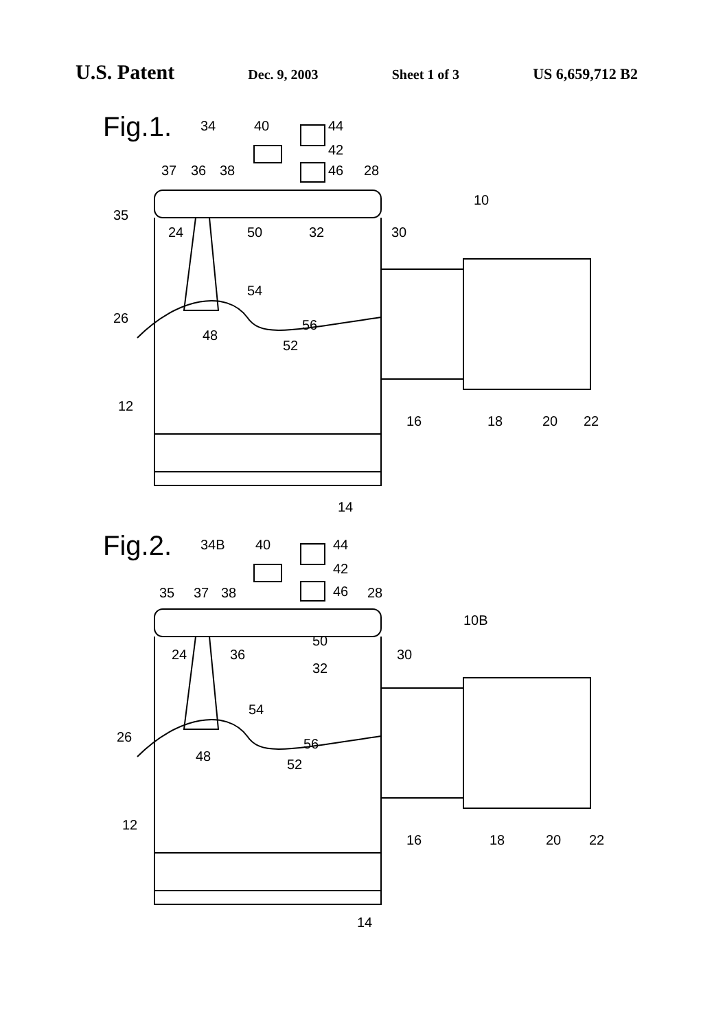U.S. Patent Dec. 9, 2003 Sheet 1 of 3 US 6,659,712 B2
Fig.1. 34 40 44
42
46
37 36 38 28
35
10
24 50 32 30
54
26 56
48
52
12
16 18 20 22
14
Fig.2. 34B 40 44
42
46
35 37 38 28
10B
24 36
50
32
30
54
26 56
48
52
12
16 18 20 22
14